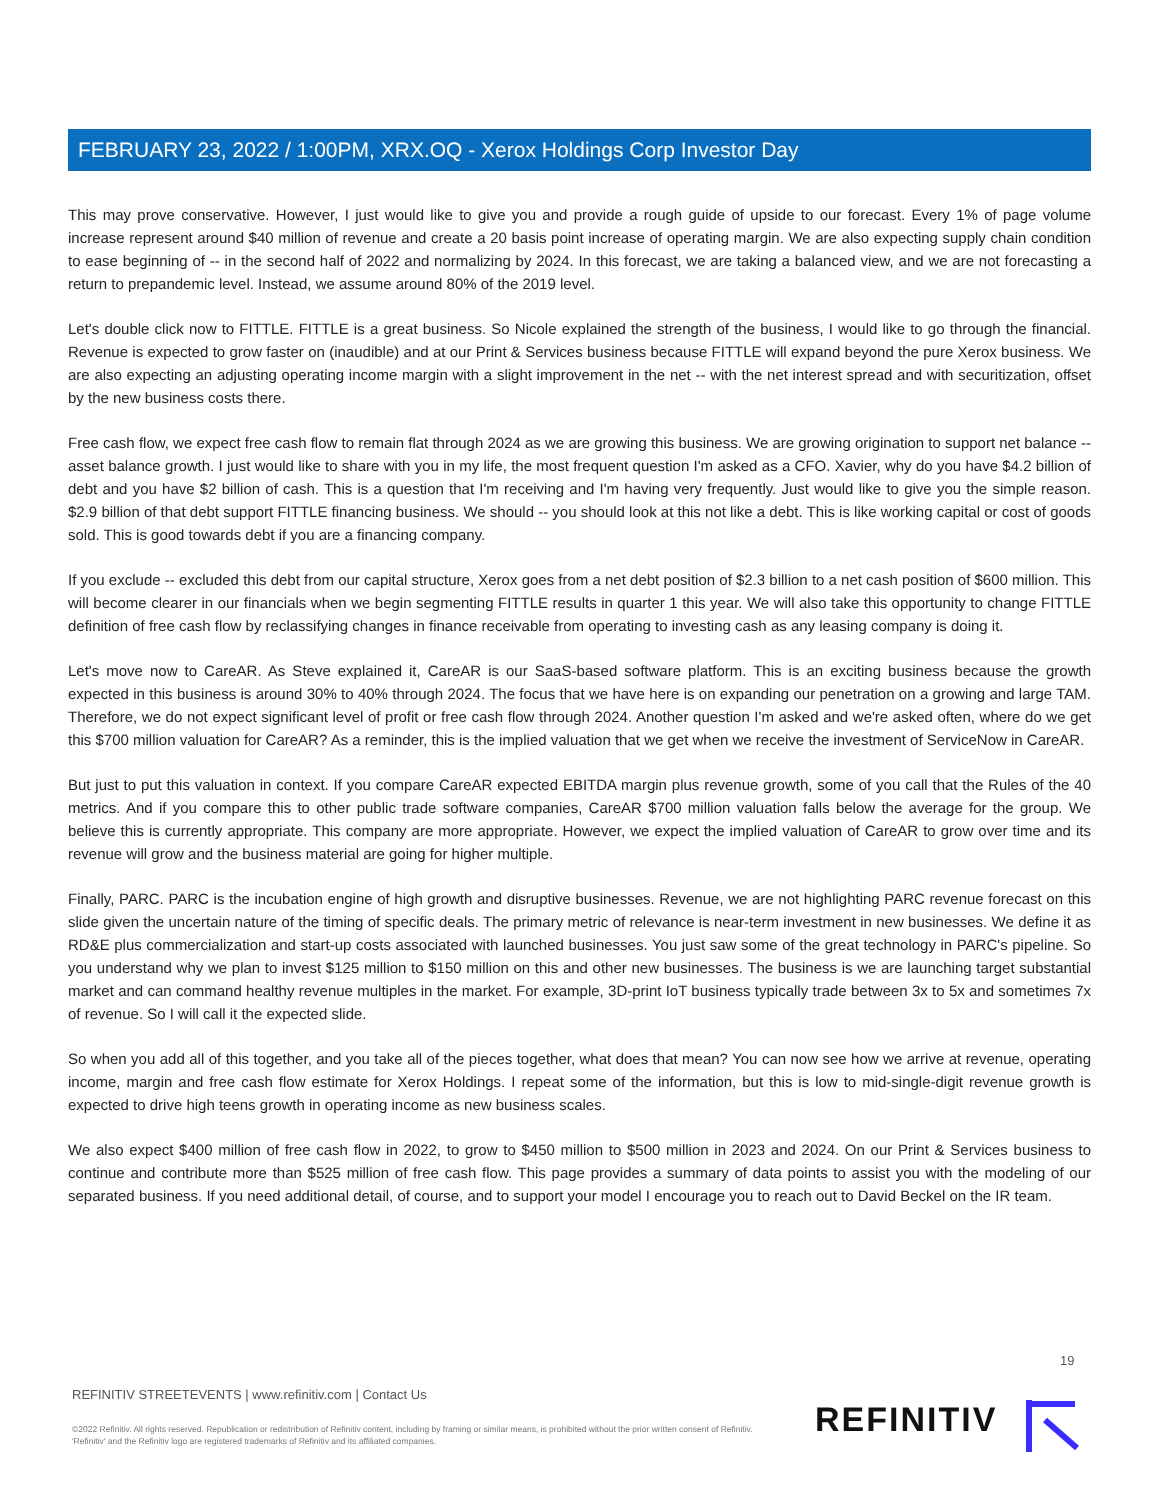FEBRUARY 23, 2022 / 1:00PM, XRX.OQ - Xerox Holdings Corp Investor Day
This may prove conservative. However, I just would like to give you and provide a rough guide of upside to our forecast. Every 1% of page volume increase represent around $40 million of revenue and create a 20 basis point increase of operating margin. We are also expecting supply chain condition to ease beginning of -- in the second half of 2022 and normalizing by 2024. In this forecast, we are taking a balanced view, and we are not forecasting a return to prepandemic level. Instead, we assume around 80% of the 2019 level.
Let's double click now to FITTLE. FITTLE is a great business. So Nicole explained the strength of the business, I would like to go through the financial. Revenue is expected to grow faster on (inaudible) and at our Print & Services business because FITTLE will expand beyond the pure Xerox business. We are also expecting an adjusting operating income margin with a slight improvement in the net -- with the net interest spread and with securitization, offset by the new business costs there.
Free cash flow, we expect free cash flow to remain flat through 2024 as we are growing this business. We are growing origination to support net balance -- asset balance growth. I just would like to share with you in my life, the most frequent question I'm asked as a CFO. Xavier, why do you have $4.2 billion of debt and you have $2 billion of cash. This is a question that I'm receiving and I'm having very frequently. Just would like to give you the simple reason. $2.9 billion of that debt support FITTLE financing business. We should -- you should look at this not like a debt. This is like working capital or cost of goods sold. This is good towards debt if you are a financing company.
If you exclude -- excluded this debt from our capital structure, Xerox goes from a net debt position of $2.3 billion to a net cash position of $600 million. This will become clearer in our financials when we begin segmenting FITTLE results in quarter 1 this year. We will also take this opportunity to change FITTLE definition of free cash flow by reclassifying changes in finance receivable from operating to investing cash as any leasing company is doing it.
Let's move now to CareAR. As Steve explained it, CareAR is our SaaS-based software platform. This is an exciting business because the growth expected in this business is around 30% to 40% through 2024. The focus that we have here is on expanding our penetration on a growing and large TAM. Therefore, we do not expect significant level of profit or free cash flow through 2024. Another question I'm asked and we're asked often, where do we get this $700 million valuation for CareAR? As a reminder, this is the implied valuation that we get when we receive the investment of ServiceNow in CareAR.
But just to put this valuation in context. If you compare CareAR expected EBITDA margin plus revenue growth, some of you call that the Rules of the 40 metrics. And if you compare this to other public trade software companies, CareAR $700 million valuation falls below the average for the group. We believe this is currently appropriate. This company are more appropriate. However, we expect the implied valuation of CareAR to grow over time and its revenue will grow and the business material are going for higher multiple.
Finally, PARC. PARC is the incubation engine of high growth and disruptive businesses. Revenue, we are not highlighting PARC revenue forecast on this slide given the uncertain nature of the timing of specific deals. The primary metric of relevance is near-term investment in new businesses. We define it as RD&E plus commercialization and start-up costs associated with launched businesses. You just saw some of the great technology in PARC's pipeline. So you understand why we plan to invest $125 million to $150 million on this and other new businesses. The business is we are launching target substantial market and can command healthy revenue multiples in the market. For example, 3D-print IoT business typically trade between 3x to 5x and sometimes 7x of revenue. So I will call it the expected slide.
So when you add all of this together, and you take all of the pieces together, what does that mean? You can now see how we arrive at revenue, operating income, margin and free cash flow estimate for Xerox Holdings. I repeat some of the information, but this is low to mid-single-digit revenue growth is expected to drive high teens growth in operating income as new business scales.
We also expect $400 million of free cash flow in 2022, to grow to $450 million to $500 million in 2023 and 2024. On our Print & Services business to continue and contribute more than $525 million of free cash flow. This page provides a summary of data points to assist you with the modeling of our separated business. If you need additional detail, of course, and to support your model I encourage you to reach out to David Beckel on the IR team.
19
REFINITIV STREETEVENTS | www.refinitiv.com | Contact Us
©2022 Refinitiv. All rights reserved. Republication or redistribution of Refinitiv content, including by framing or similar means, is prohibited without the prior written consent of Refinitiv. 'Refinitiv' and the Refinitiv logo are registered trademarks of Refinitiv and its affiliated companies.
REFINITIV